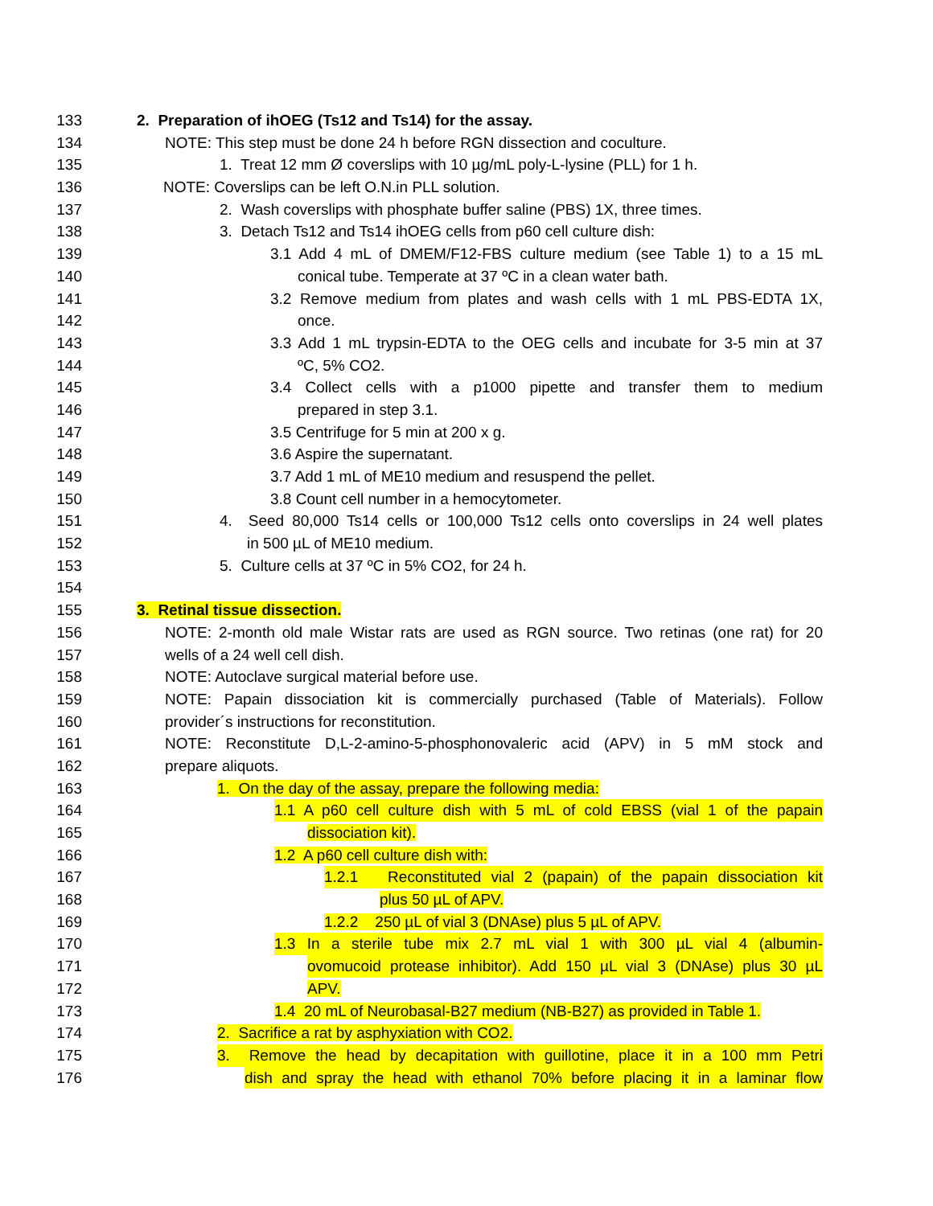133 2. Preparation of ihOEG (Ts12 and Ts14) for the assay.
134 NOTE: This step must be done 24 h before RGN dissection and coculture.
135 1. Treat 12 mm Ø coverslips with 10 µg/mL poly-L-lysine (PLL) for 1 h.
136 NOTE: Coverslips can be left O.N.in PLL solution.
137 2. Wash coverslips with phosphate buffer saline (PBS) 1X, three times.
138 3. Detach Ts12 and Ts14 ihOEG cells from p60 cell culture dish:
139 3.1 Add 4 mL of DMEM/F12-FBS culture medium (see Table 1) to a 15 mL
140 conical tube. Temperate at 37 ºC in a clean water bath.
141 3.2 Remove medium from plates and wash cells with 1 mL PBS-EDTA 1X,
142 once.
143 3.3 Add 1 mL trypsin-EDTA to the OEG cells and incubate for 3-5 min at 37
144 ºC, 5% CO2.
145 3.4 Collect cells with a p1000 pipette and transfer them to medium
146 prepared in step 3.1.
147 3.5 Centrifuge for 5 min at 200 x g.
148 3.6 Aspire the supernatant.
149 3.7 Add 1 mL of ME10 medium and resuspend the pellet.
150 3.8 Count cell number in a hemocytometer.
151 4. Seed 80,000 Ts14 cells or 100,000 Ts12 cells onto coverslips in 24 well plates
152 in 500 µL of ME10 medium.
153 5. Culture cells at 37 ºC in 5% CO2, for 24 h.
154
155 3. Retinal tissue dissection.
156 NOTE: 2-month old male Wistar rats are used as RGN source. Two retinas (one rat) for 20
157 wells of a 24 well cell dish.
158 NOTE: Autoclave surgical material before use.
159 NOTE: Papain dissociation kit is commercially purchased (Table of Materials). Follow
160 provider´s instructions for reconstitution.
161 NOTE: Reconstitute D,L-2-amino-5-phosphonovaleric acid (APV) in 5 mM stock and
162 prepare aliquots.
163 1. On the day of the assay, prepare the following media:
164 1.1 A p60 cell culture dish with 5 mL of cold EBSS (vial 1 of the papain
165 dissociation kit).
166 1.2 A p60 cell culture dish with:
167 1.2.1 Reconstituted vial 2 (papain) of the papain dissociation kit
168 plus 50 µL of APV.
169 1.2.2 250 µL of vial 3 (DNAse) plus 5 µL of APV.
170 1.3 In a sterile tube mix 2.7 mL vial 1 with 300 µL vial 4 (albumin-
171 ovomucoid protease inhibitor). Add 150 µL vial 3 (DNAse) plus 30 µL
172 APV.
173 1.4 20 mL of Neurobasal-B27 medium (NB-B27) as provided in Table 1.
174 2. Sacrifice a rat by asphyxiation with CO2.
175 3. Remove the head by decapitation with guillotine, place it in a 100 mm Petri
176 dish and spray the head with ethanol 70% before placing it in a laminar flow